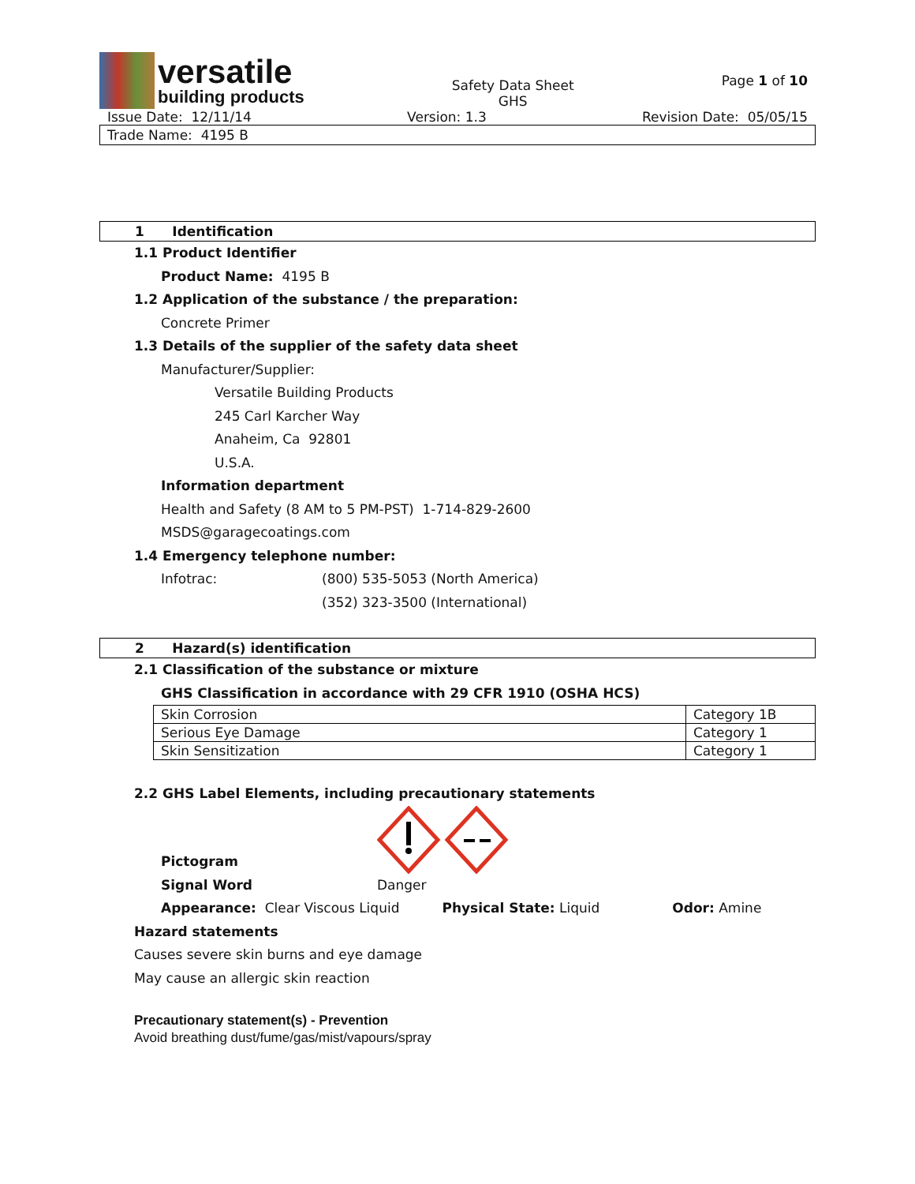versatile
building products
Safety Data Sheet
GHS
Page 1 of 10
Issue Date: 12/11/14 Version: 1.3 Revision Date: 05/05/15
Trade Name: 4195 B
1 Identification
1.1 Product Identifier
Product Name: 4195 B
1.2 Application of the substance / the preparation:
Concrete Primer
1.3 Details of the supplier of the safety data sheet
Manufacturer/Supplier:
Versatile Building Products
245 Carl Karcher Way
Anaheim, Ca 92801
U.S.A.
Information department
Health and Safety (8 AM to 5 PM-PST) 1-714-829-2600
MSDS@garagecoatings.com
1.4 Emergency telephone number:
Infotrac: (800) 535-5053 (North America)
(352) 323-3500 (International)
2 Hazard(s) identification
2.1 Classification of the substance or mixture
GHS Classification in accordance with 29 CFR 1910 (OSHA HCS)
| Skin Corrosion | Category 1B |
| Serious Eye Damage | Category 1 |
| Skin Sensitization | Category 1 |
2.2 GHS Label Elements, including precautionary statements
Pictogram
Signal Word Danger
Appearance: Clear Viscous Liquid Physical State: Liquid Odor: Amine
Hazard statements
Causes severe skin burns and eye damage
May cause an allergic skin reaction
Precautionary statement(s) - Prevention
Avoid breathing dust/fume/gas/mist/vapours/spray